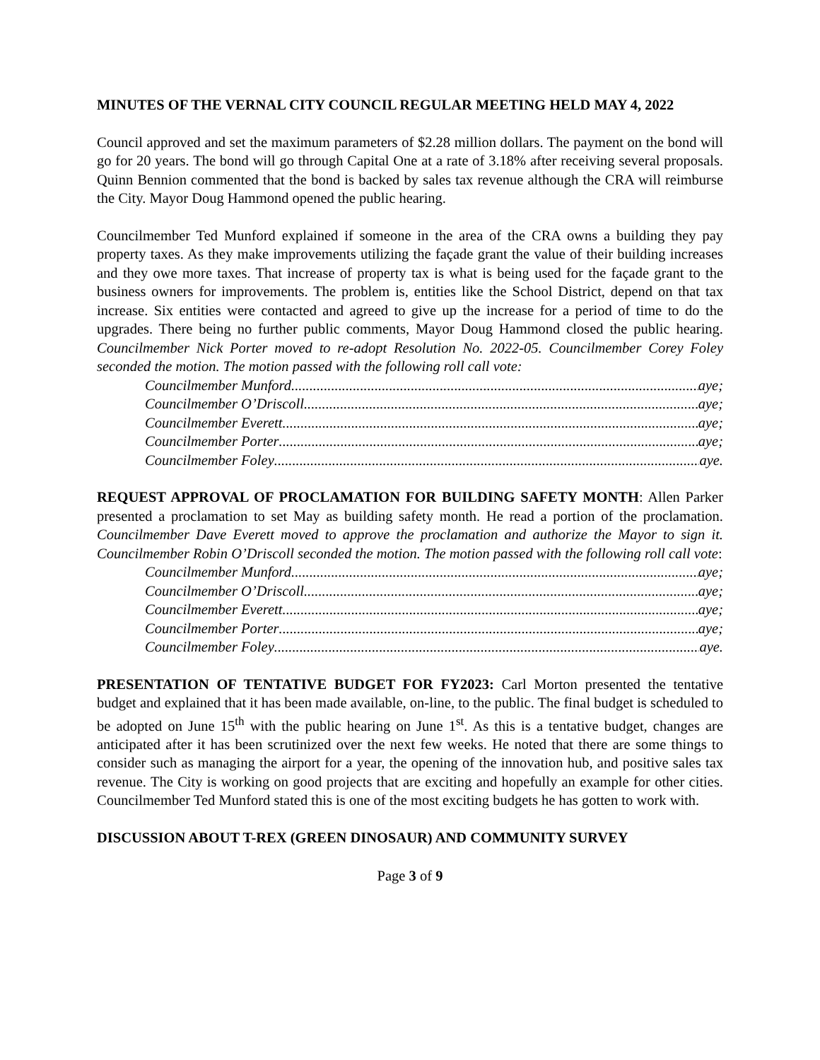MINUTES OF THE VERNAL CITY COUNCIL REGULAR MEETING HELD MAY 4, 2022
Council approved and set the maximum parameters of $2.28 million dollars. The payment on the bond will go for 20 years. The bond will go through Capital One at a rate of 3.18% after receiving several proposals. Quinn Bennion commented that the bond is backed by sales tax revenue although the CRA will reimburse the City. Mayor Doug Hammond opened the public hearing.
Councilmember Ted Munford explained if someone in the area of the CRA owns a building they pay property taxes. As they make improvements utilizing the façade grant the value of their building increases and they owe more taxes. That increase of property tax is what is being used for the façade grant to the business owners for improvements. The problem is, entities like the School District, depend on that tax increase. Six entities were contacted and agreed to give up the increase for a period of time to do the upgrades. There being no further public comments, Mayor Doug Hammond closed the public hearing. Councilmember Nick Porter moved to re-adopt Resolution No. 2022-05. Councilmember Corey Foley seconded the motion. The motion passed with the following roll call vote:
Councilmember Munford aye;
Councilmember O’Driscoll aye;
Councilmember Everett aye;
Councilmember Porter aye;
Councilmember Foley aye.
REQUEST APPROVAL OF PROCLAMATION FOR BUILDING SAFETY MONTH: Allen Parker presented a proclamation to set May as building safety month. He read a portion of the proclamation. Councilmember Dave Everett moved to approve the proclamation and authorize the Mayor to sign it. Councilmember Robin O’Driscoll seconded the motion. The motion passed with the following roll call vote:
Councilmember Munford aye;
Councilmember O’Driscoll aye;
Councilmember Everett aye;
Councilmember Porter aye;
Councilmember Foley aye.
PRESENTATION OF TENTATIVE BUDGET FOR FY2023: Carl Morton presented the tentative budget and explained that it has been made available, on-line, to the public. The final budget is scheduled to be adopted on June 15<sup>th</sup> with the public hearing on June 1<sup>st</sup>. As this is a tentative budget, changes are anticipated after it has been scrutinized over the next few weeks. He noted that there are some things to consider such as managing the airport for a year, the opening of the innovation hub, and positive sales tax revenue. The City is working on good projects that are exciting and hopefully an example for other cities. Councilmember Ted Munford stated this is one of the most exciting budgets he has gotten to work with.
DISCUSSION ABOUT T-REX (GREEN DINOSAUR) AND COMMUNITY SURVEY
Page 3 of 9